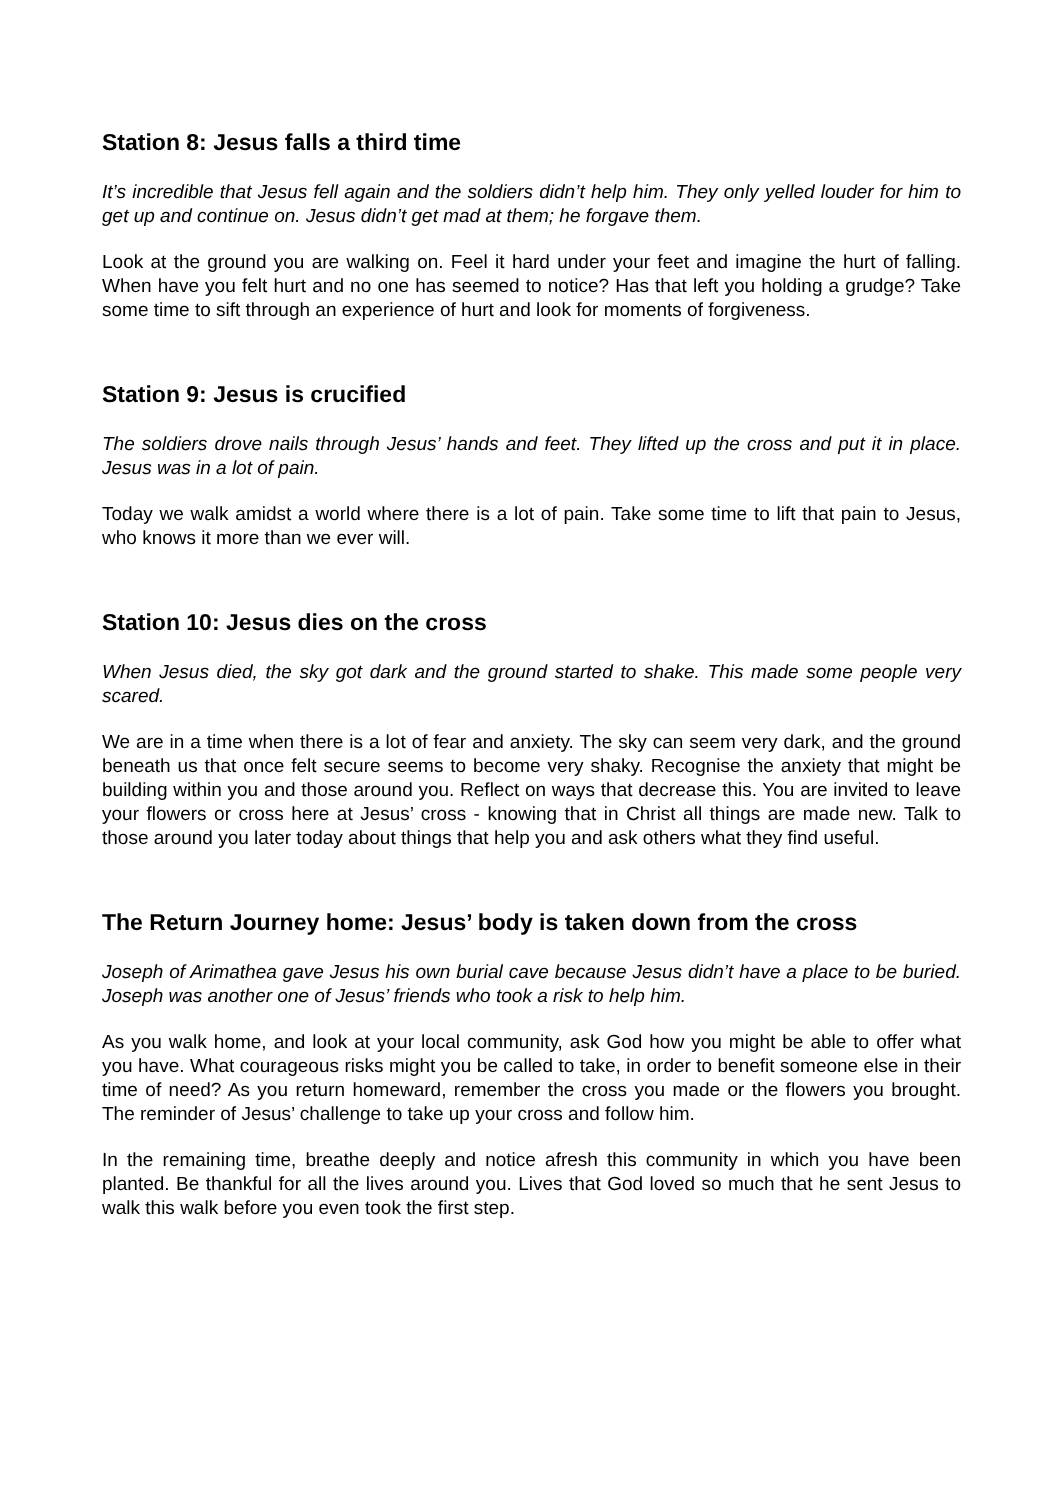Station 8: Jesus falls a third time
It’s incredible that Jesus fell again and the soldiers didn’t help him. They only yelled louder for him to get up and continue on. Jesus didn’t get mad at them; he forgave them.
Look at the ground you are walking on. Feel it hard under your feet and imagine the hurt of falling. When have you felt hurt and no one has seemed to notice? Has that left you holding a grudge? Take some time to sift through an experience of hurt and look for moments of forgiveness.
Station 9: Jesus is crucified
The soldiers drove nails through Jesus’ hands and feet. They lifted up the cross and put it in place. Jesus was in a lot of pain.
Today we walk amidst a world where there is a lot of pain. Take some time to lift that pain to Jesus, who knows it more than we ever will.
Station 10: Jesus dies on the cross
When Jesus died, the sky got dark and the ground started to shake. This made some people very scared.
We are in a time when there is a lot of fear and anxiety. The sky can seem very dark, and the ground beneath us that once felt secure seems to become very shaky. Recognise the anxiety that might be building within you and those around you. Reflect on ways that decrease this. You are invited to leave your flowers or cross here at Jesus’ cross - knowing that in Christ all things are made new. Talk to those around you later today about things that help you and ask others what they find useful.
The Return Journey home: Jesus’ body is taken down from the cross
Joseph of Arimathea gave Jesus his own burial cave because Jesus didn’t have a place to be buried. Joseph was another one of Jesus’ friends who took a risk to help him.
As you walk home, and look at your local community, ask God how you might be able to offer what you have. What courageous risks might you be called to take, in order to benefit someone else in their time of need? As you return homeward, remember the cross you made or the flowers you brought. The reminder of Jesus’ challenge to take up your cross and follow him.
In the remaining time, breathe deeply and notice afresh this community in which you have been planted. Be thankful for all the lives around you. Lives that God loved so much that he sent Jesus to walk this walk before you even took the first step.